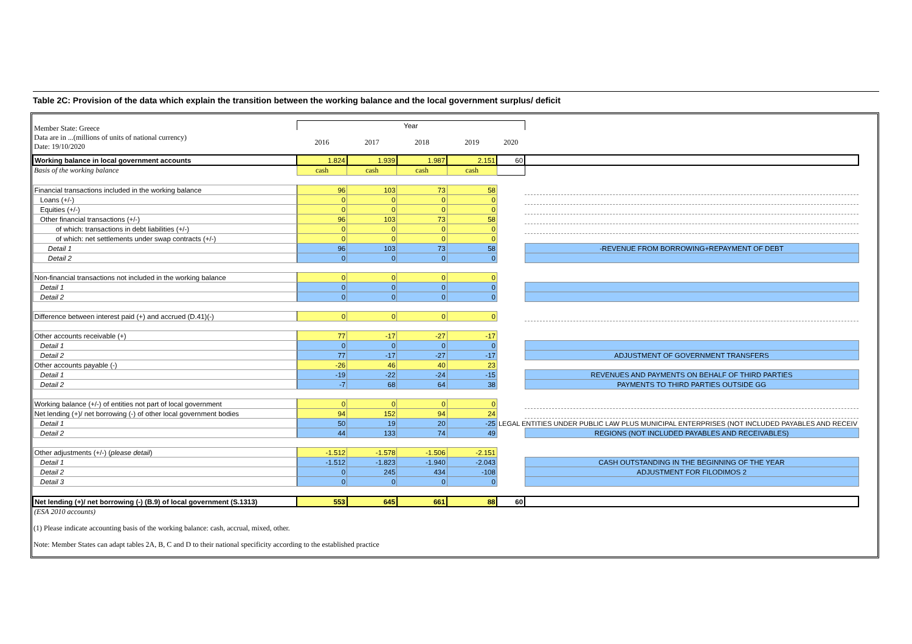Table 2C: Provision of the data which explain the transition between the working balance and the local government surplus/ deficit
| Member State: Greece Data are in ...(millions of units of national currency) Date: 19/10/2020 | Year | | | | | |
| | 2016 | 2017 | 2018 | 2019 | 2020 | |
| Working balance in local government accounts | 1.824 | 1.939 | 1.987 | 2.151 | 60 | |
| Basis of the working balance | cash | cash | cash | cash | | |
| Financial transactions included in the working balance | 96 | 103 | 73 | 58 | | |
| Loans (+/-) | 0 | 0 | 0 | 0 | | |
| Equities (+/-) | 0 | 0 | 0 | 0 | | |
| Other financial transactions (+/-) | 96 | 103 | 73 | 58 | | |
| of which: transactions in debt liabilities (+/-) | 0 | 0 | 0 | 0 | | |
| of which: net settlements under swap contracts (+/-) | 0 | 0 | 0 | 0 | | |
| Detail 1 | 96 | 103 | 73 | 58 | | -REVENUE FROM BORROWING+REPAYMENT OF DEBT |
| Detail 2 | 0 | 0 | 0 | 0 | | |
| Non-financial transactions not included in the working balance | 0 | 0 | 0 | 0 | | |
| Detail 1 | 0 | 0 | 0 | 0 | | |
| Detail 2 | 0 | 0 | 0 | 0 | | |
| Difference between interest paid (+) and accrued (D.41)(-) | 0 | 0 | 0 | 0 | | |
| Other accounts receivable (+) | 77 | -17 | -27 | -17 | | |
| Detail 1 | 0 | 0 | 0 | 0 | | |
| Detail 2 | 77 | -17 | -27 | -17 | | ADJUSTMENT OF GOVERNMENT TRANSFERS |
| Other accounts payable (-) | -26 | 46 | 40 | 23 | | |
| Detail 1 | -19 | -22 | -24 | -15 | | REVENUES AND PAYMENTS ON BEHALF OF THIRD PARTIES |
| Detail 2 | -7 | 68 | 64 | 38 | | PAYMENTS TO THIRD PARTIES OUTSIDE GG |
| Working balance (+/-) of entities not part of local government | 0 | 0 | 0 | 0 | | |
| Net lending (+)/ net borrowing (-) of other local government bodies | 94 | 152 | 94 | 24 | | |
| Detail 1 | 50 | 19 | 20 | -25 | LEGAL ENTITIES UNDER PUBLIC LAW PLUS MUNICIPAL ENTERPRISES (NOT INCLUDED PAYABLES AND RECEIV | |
| Detail 2 | 44 | 133 | 74 | 49 | | REGIONS (NOT INCLUDED PAYABLES AND RECEIVABLES) |
| Other adjustments (+/-) ( please detail ) | -1.512 | -1.578 | -1.506 | -2.151 | | |
| Detail 1 | -1.512 | -1.823 | -1.940 | -2.043 | | CASH OUTSTANDING IN THE BEGINNING OF THE YEAR |
| Detail 2 | 0 | 245 | 434 | -108 | | ADJUSTMENT FOR FILODIMOS 2 |
| Detail 3 | 0 | 0 | 0 | 0 | | |
| Net lending (+)/ net borrowing (-) (B.9) of local government (S.1313) | 553 | 645 | 661 | 88 | 60 | |
| (ESA 2010 accounts) | | | | | | |
(1) Please indicate accounting basis of the working balance: cash, accrual, mixed, other.
Note: Member States can adapt tables 2A, B, C and D to their national specificity according to the established practice